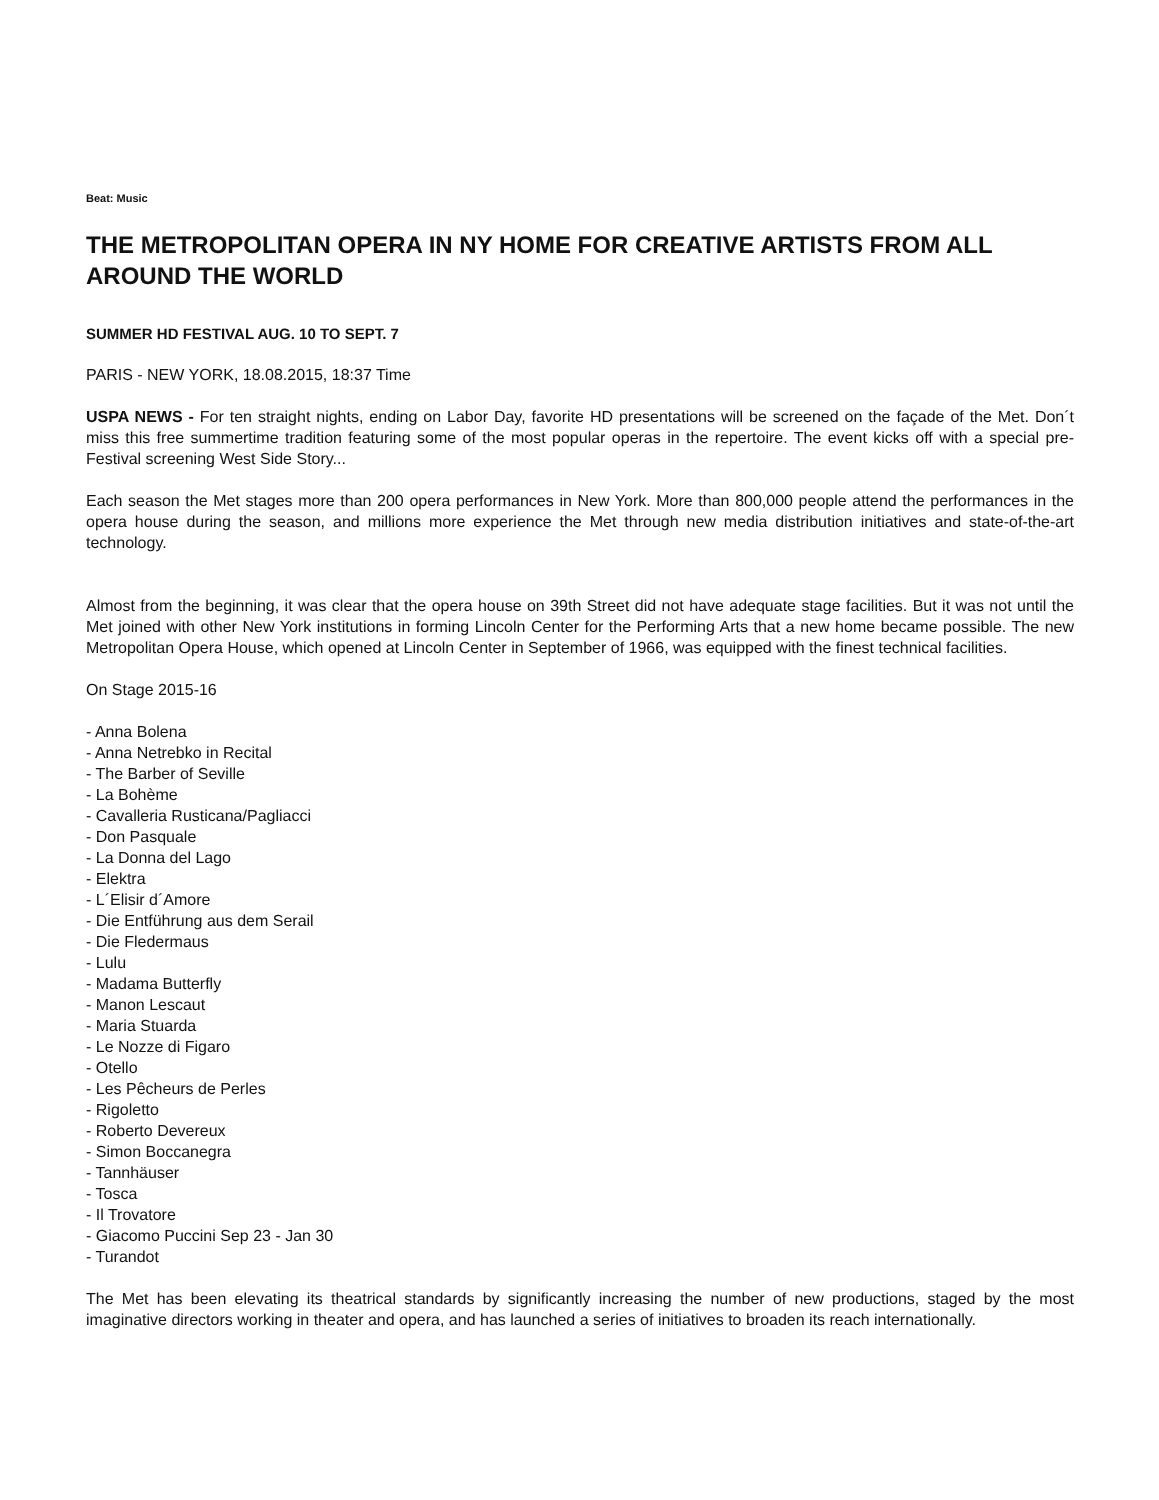Beat: Music
THE METROPOLITAN OPERA IN NY HOME FOR CREATIVE ARTISTS FROM ALL AROUND THE WORLD
SUMMER HD FESTIVAL AUG. 10 TO SEPT. 7
PARIS - NEW YORK, 18.08.2015, 18:37 Time
USPA NEWS - For ten straight nights, ending on Labor Day, favorite HD presentations will be screened on the façade of the Met. Don´t miss this free summertime tradition featuring some of the most popular operas in the repertoire. The event kicks off with a special pre-Festival screening West Side Story...
Each season the Met stages more than 200 opera performances in New York. More than 800,000 people attend the performances in the opera house during the season, and millions more experience the Met through new media distribution initiatives and state-of-the-art technology.
Almost from the beginning, it was clear that the opera house on 39th Street did not have adequate stage facilities. But it was not until the Met joined with other New York institutions in forming Lincoln Center for the Performing Arts that a new home became possible. The new Metropolitan Opera House, which opened at Lincoln Center in September of 1966, was equipped with the finest technical facilities.
On Stage 2015-16
- Anna Bolena
- Anna Netrebko in Recital
- The Barber of Seville
- La Bohème
- Cavalleria Rusticana/Pagliacci
- Don Pasquale
- La Donna del Lago
- Elektra
- L´Elisir d´Amore
- Die Entführung aus dem Serail
- Die Fledermaus
- Lulu
- Madama Butterfly
- Manon Lescaut
- Maria Stuarda
- Le Nozze di Figaro
- Otello
- Les Pêcheurs de Perles
- Rigoletto
- Roberto Devereux
- Simon Boccanegra
- Tannhäuser
- Tosca
- Il Trovatore
- Giacomo Puccini Sep 23 - Jan 30
- Turandot
The Met has been elevating its theatrical standards by significantly increasing the number of new productions, staged by the most imaginative directors working in theater and opera, and has launched a series of initiatives to broaden its reach internationally.